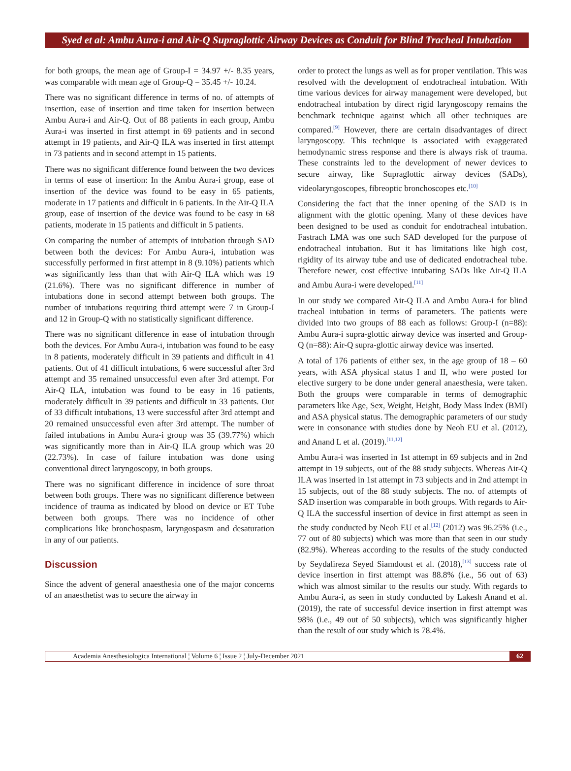Syed et al: Ambu Aura-i and Air-Q Supraglottic Airway Devices as Conduit for Blind Tracheal Intubation
for both groups, the mean age of Group-I = 34.97 +/- 8.35 years, was comparable with mean age of Group-Q = 35.45 +/- 10.24.
There was no significant difference in terms of no. of attempts of insertion, ease of insertion and time taken for insertion between Ambu Aura-i and Air-Q. Out of 88 patients in each group, Ambu Aura-i was inserted in first attempt in 69 patients and in second attempt in 19 patients, and Air-Q ILA was inserted in first attempt in 73 patients and in second attempt in 15 patients.
There was no significant difference found between the two devices in terms of ease of insertion: In the Ambu Aura-i group, ease of insertion of the device was found to be easy in 65 patients, moderate in 17 patients and difficult in 6 patients. In the Air-Q ILA group, ease of insertion of the device was found to be easy in 68 patients, moderate in 15 patients and difficult in 5 patients.
On comparing the number of attempts of intubation through SAD between both the devices: For Ambu Aura-i, intubation was successfully performed in first attempt in 8 (9.10%) patients which was significantly less than that with Air-Q ILA which was 19 (21.6%). There was no significant difference in number of intubations done in second attempt between both groups. The number of intubations requiring third attempt were 7 in Group-I and 12 in Group-Q with no statistically significant difference.
There was no significant difference in ease of intubation through both the devices. For Ambu Aura-i, intubation was found to be easy in 8 patients, moderately difficult in 39 patients and difficult in 41 patients. Out of 41 difficult intubations, 6 were successful after 3rd attempt and 35 remained unsuccessful even after 3rd attempt. For Air-Q ILA, intubation was found to be easy in 16 patients, moderately difficult in 39 patients and difficult in 33 patients. Out of 33 difficult intubations, 13 were successful after 3rd attempt and 20 remained unsuccessful even after 3rd attempt. The number of failed intubations in Ambu Aura-i group was 35 (39.77%) which was significantly more than in Air-Q ILA group which was 20 (22.73%). In case of failure intubation was done using conventional direct laryngoscopy, in both groups.
There was no significant difference in incidence of sore throat between both groups. There was no significant difference between incidence of trauma as indicated by blood on device or ET Tube between both groups. There was no incidence of other complications like bronchospasm, laryngospasm and desaturation in any of our patients.
Discussion
Since the advent of general anaesthesia one of the major concerns of an anaesthetist was to secure the airway in
order to protect the lungs as well as for proper ventilation. This was resolved with the development of endotracheal intubation. With time various devices for airway management were developed, but endotracheal intubation by direct rigid laryngoscopy remains the benchmark technique against which all other techniques are compared.<sup>[9]</sup> However, there are certain disadvantages of direct laryngoscopy. This technique is associated with exaggerated hemodynamic stress response and there is always risk of trauma. These constraints led to the development of newer devices to secure airway, like Supraglottic airway devices (SADs), videolaryngoscopes, fibreoptic bronchoscopes etc.<sup>[10]</sup>
Considering the fact that the inner opening of the SAD is in alignment with the glottic opening. Many of these devices have been designed to be used as conduit for endotracheal intubation. Fastrach LMA was one such SAD developed for the purpose of endotracheal intubation. But it has limitations like high cost, rigidity of its airway tube and use of dedicated endotracheal tube. Therefore newer, cost effective intubating SADs like Air-Q ILA and Ambu Aura-i were developed.<sup>[11]</sup>
In our study we compared Air-Q ILA and Ambu Aura-i for blind tracheal intubation in terms of parameters. The patients were divided into two groups of 88 each as follows: Group-I (n=88): Ambu Aura-i supra-glottic airway device was inserted and Group-Q (n=88): Air-Q supra-glottic airway device was inserted.
A total of 176 patients of either sex, in the age group of 18 – 60 years, with ASA physical status I and II, who were posted for elective surgery to be done under general anaesthesia, were taken. Both the groups were comparable in terms of demographic parameters like Age, Sex, Weight, Height, Body Mass Index (BMI) and ASA physical status. The demographic parameters of our study were in consonance with studies done by Neoh EU et al. (2012), and Anand L et al. (2019).<sup>[11,12]</sup>
Ambu Aura-i was inserted in 1st attempt in 69 subjects and in 2nd attempt in 19 subjects, out of the 88 study subjects. Whereas Air-Q ILA was inserted in 1st attempt in 73 subjects and in 2nd attempt in 15 subjects, out of the 88 study subjects. The no. of attempts of SAD insertion was comparable in both groups. With regards to Air-Q ILA the successful insertion of device in first attempt as seen in the study conducted by Neoh EU et al.<sup>[12]</sup> (2012) was 96.25% (i.e., 77 out of 80 subjects) which was more than that seen in our study (82.9%). Whereas according to the results of the study conducted by Seydalireza Seyed Siamdoust et al. (2018),<sup>[13]</sup> success rate of device insertion in first attempt was 88.8% (i.e., 56 out of 63) which was almost similar to the results our study. With regards to Ambu Aura-i, as seen in study conducted by Lakesh Anand et al. (2019), the rate of successful device insertion in first attempt was 98% (i.e., 49 out of 50 subjects), which was significantly higher than the result of our study which is 78.4%.
Academia Anesthesiologica International ¦ Volume 6 ¦ Issue 2 ¦ July-December 2021 62